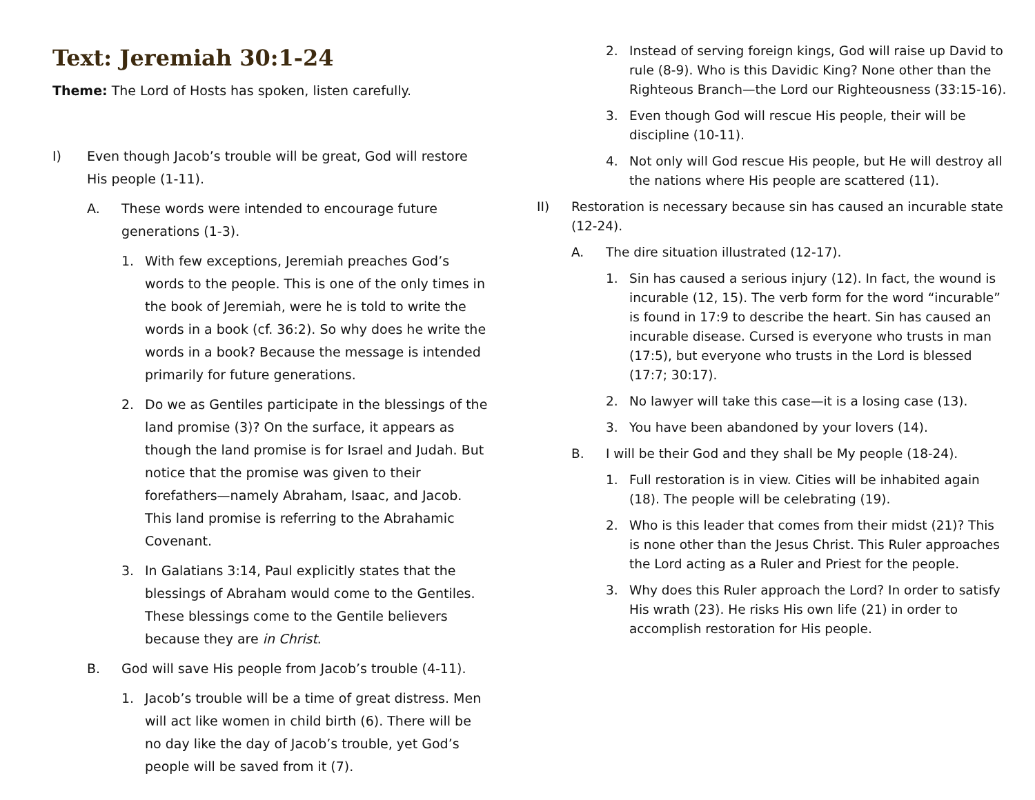Text: Jeremiah 30:1-24
Theme: The Lord of Hosts has spoken, listen carefully.
I) Even though Jacob’s trouble will be great, God will restore His people (1-11).
A. These words were intended to encourage future generations (1-3).
1. With few exceptions, Jeremiah preaches God’s words to the people. This is one of the only times in the book of Jeremiah, were he is told to write the words in a book (cf. 36:2). So why does he write the words in a book? Because the message is intended primarily for future generations.
2. Do we as Gentiles participate in the blessings of the land promise (3)? On the surface, it appears as though the land promise is for Israel and Judah. But notice that the promise was given to their forefathers—namely Abraham, Isaac, and Jacob. This land promise is referring to the Abrahamic Covenant.
3. In Galatians 3:14, Paul explicitly states that the blessings of Abraham would come to the Gentiles. These blessings come to the Gentile believers because they are in Christ.
B. God will save His people from Jacob’s trouble (4-11).
1. Jacob’s trouble will be a time of great distress. Men will act like women in child birth (6). There will be no day like the day of Jacob’s trouble, yet God’s people will be saved from it (7).
2. Instead of serving foreign kings, God will raise up David to rule (8-9). Who is this Davidic King? None other than the Righteous Branch—the Lord our Righteousness (33:15-16).
3. Even though God will rescue His people, their will be discipline (10-11).
4. Not only will God rescue His people, but He will destroy all the nations where His people are scattered (11).
II) Restoration is necessary because sin has caused an incurable state (12-24).
A. The dire situation illustrated (12-17).
1. Sin has caused a serious injury (12). In fact, the wound is incurable (12, 15). The verb form for the word “incurable” is found in 17:9 to describe the heart. Sin has caused an incurable disease. Cursed is everyone who trusts in man (17:5), but everyone who trusts in the Lord is blessed (17:7; 30:17).
2. No lawyer will take this case—it is a losing case (13).
3. You have been abandoned by your lovers (14).
B. I will be their God and they shall be My people (18-24).
1. Full restoration is in view. Cities will be inhabited again (18). The people will be celebrating (19).
2. Who is this leader that comes from their midst (21)? This is none other than the Jesus Christ. This Ruler approaches the Lord acting as a Ruler and Priest for the people.
3. Why does this Ruler approach the Lord? In order to satisfy His wrath (23). He risks His own life (21) in order to accomplish restoration for His people.